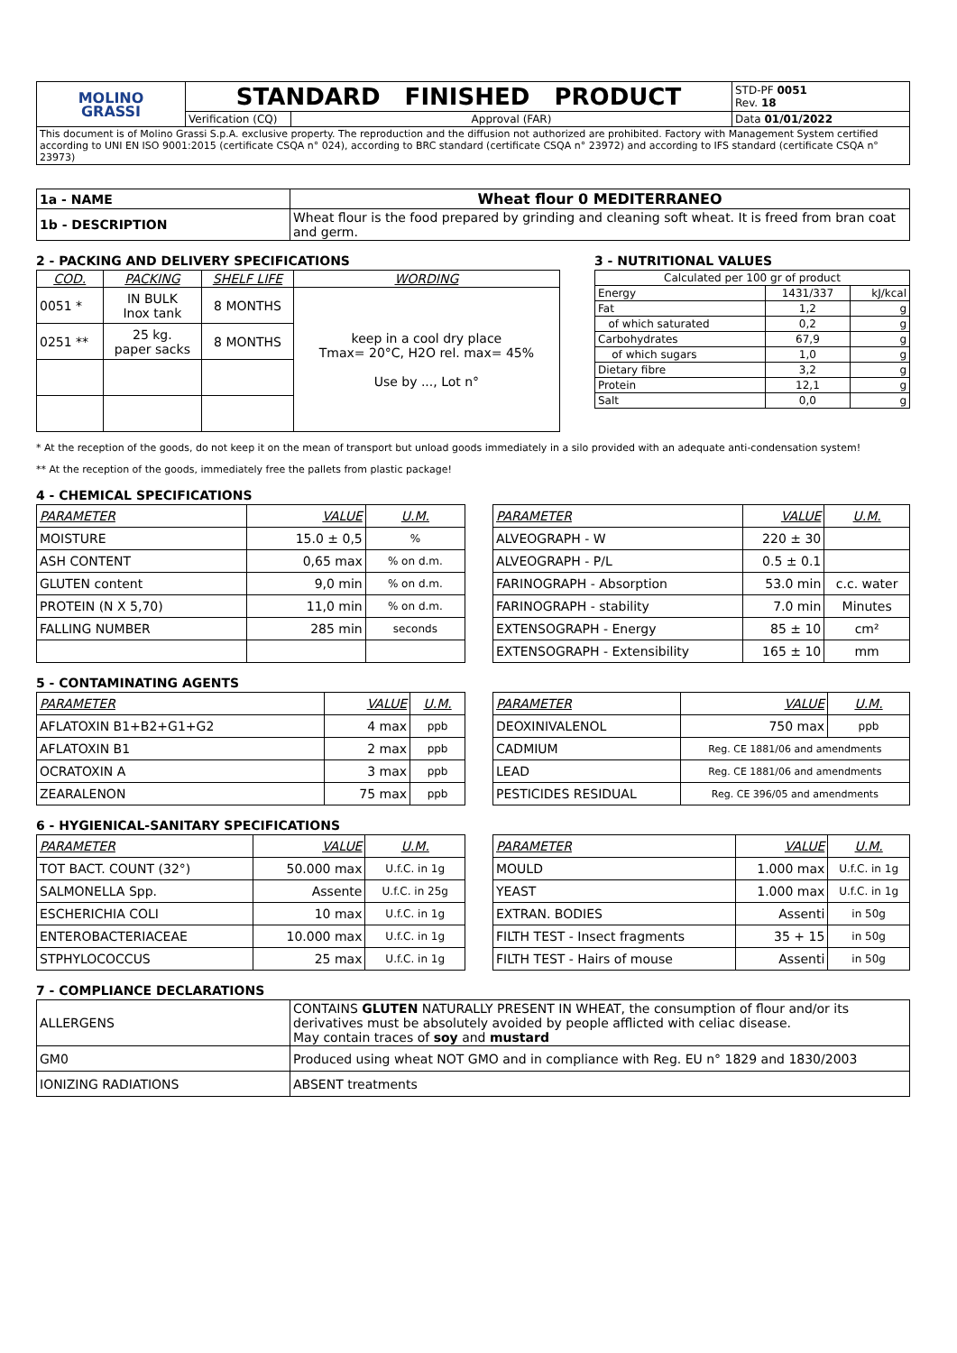| MOLINO GRASSI | STANDARD FINISHED PRODUCT | | STD-PF 0051 Rev. 18 |
| | Verification (CQ) | Approval (FAR) | Data 01/01/2022 |
| This document is of Molino Grassi S.p.A. exclusive property. The reproduction and the diffusion not authorized are prohibited. Factory with Management System certified according to UNI EN ISO 9001:2015 (certificate CSQA n° 024), according to BRC standard (certificate CSQA n° 23972) and according to IFS standard (certificate CSQA n° 23973) | | | |
| 1a - NAME | Wheat flour 0 MEDITERRANEO |
| 1b - DESCRIPTION | Wheat flour is the food prepared by grinding and cleaning soft wheat. It is freed from bran coat and germ. |
2 - PACKING AND DELIVERY SPECIFICATIONS
| COD. | PACKING | SHELF LIFE | WORDING |
| 0051 * | IN BULK Inox tank | 8 MONTHS | keep in a cool dry place Tmax= 20°C, H2O rel. max= 45% Use by ..., Lot n° |
| 0251 ** | 25 kg. paper sacks | 8 MONTHS | |
3 - NUTRITIONAL VALUES
| Calculated per 100 gr of product | | |
| Energy | 1431/337 | kJ/kcal |
| Fat | 1,2 | g |
| of which saturated | 0,2 | g |
| Carbohydrates | 67,9 | g |
| of which sugars | 1,0 | g |
| Dietary fibre | 3,2 | g |
| Protein | 12,1 | g |
| Salt | 0,0 | g |
* At the reception of the goods, do not keep it on the mean of transport but unload goods immediately in a silo provided with an adequate anti-condensation system!
** At the reception of the goods, immediately free the pallets from plastic package!
4 - CHEMICAL SPECIFICATIONS
| PARAMETER | VALUE | U.M. |
| MOISTURE | 15.0 ± 0,5 | % |
| ASH CONTENT | 0,65 max | % on d.m. |
| GLUTEN content | 9,0 min | % on d.m. |
| PROTEIN (N X 5,70) | 11,0 min | % on d.m. |
| FALLING NUMBER | 285 min | seconds |
| PARAMETER | VALUE | U.M. |
| ALVEOGRAPH - W | 220 ± 30 | |
| ALVEOGRAPH - P/L | 0.5 ± 0.1 | |
| FARINOGRAPH - Absorption | 53.0 min | c.c. water |
| FARINOGRAPH - stability | 7.0 min | Minutes |
| EXTENSOGRAPH - Energy | 85 ± 10 | cm² |
| EXTENSOGRAPH - Extensibility | 165 ± 10 | mm |
5 - CONTAMINATING AGENTS
| PARAMETER | VALUE | U.M. |
| AFLATOXIN B1+B2+G1+G2 | 4 max | ppb |
| AFLATOXIN B1 | 2 max | ppb |
| OCRATOXIN A | 3 max | ppb |
| ZEARALENON | 75 max | ppb |
| PARAMETER | VALUE | U.M. |
| DEOXINIVALENOL | 750 max | ppb |
| CADMIUM | Reg. CE 1881/06 and amendments | |
| LEAD | Reg. CE 1881/06 and amendments | |
| PESTICIDES RESIDUAL | Reg. CE 396/05 and amendments | |
6 - HYGIENICAL-SANITARY SPECIFICATIONS
| PARAMETER | VALUE | U.M. |
| TOT BACT. COUNT (32°) | 50.000 max | U.f.C. in 1g |
| SALMONELLA Spp. | Assente | U.f.C. in 25g |
| ESCHERICHIA COLI | 10 max | U.f.C. in 1g |
| ENTEROBACTERIACEAE | 10.000 max | U.f.C. in 1g |
| STPHYLOCOCCUS | 25 max | U.f.C. in 1g |
| PARAMETER | VALUE | U.M. |
| MOULD | 1.000 max | U.f.C. in 1g |
| YEAST | 1.000 max | U.f.C. in 1g |
| EXTRAN. BODIES | Assenti | in 50g |
| FILTH TEST - Insect fragments | 35 + 15 | in 50g |
| FILTH TEST - Hairs of mouse | Assenti | in 50g |
7 - COMPLIANCE DECLARATIONS
| ALLERGENS | CONTAINS GLUTEN NATURALLY PRESENT IN WHEAT, the consumption of flour and/or its derivatives must be absolutely avoided by people afflicted with celiac disease. May contain traces of soy and mustard |
| GM0 | Produced using wheat NOT GMO and in compliance with Reg. EU n° 1829 and 1830/2003 |
| IONIZING RADIATIONS | ABSENT treatments |